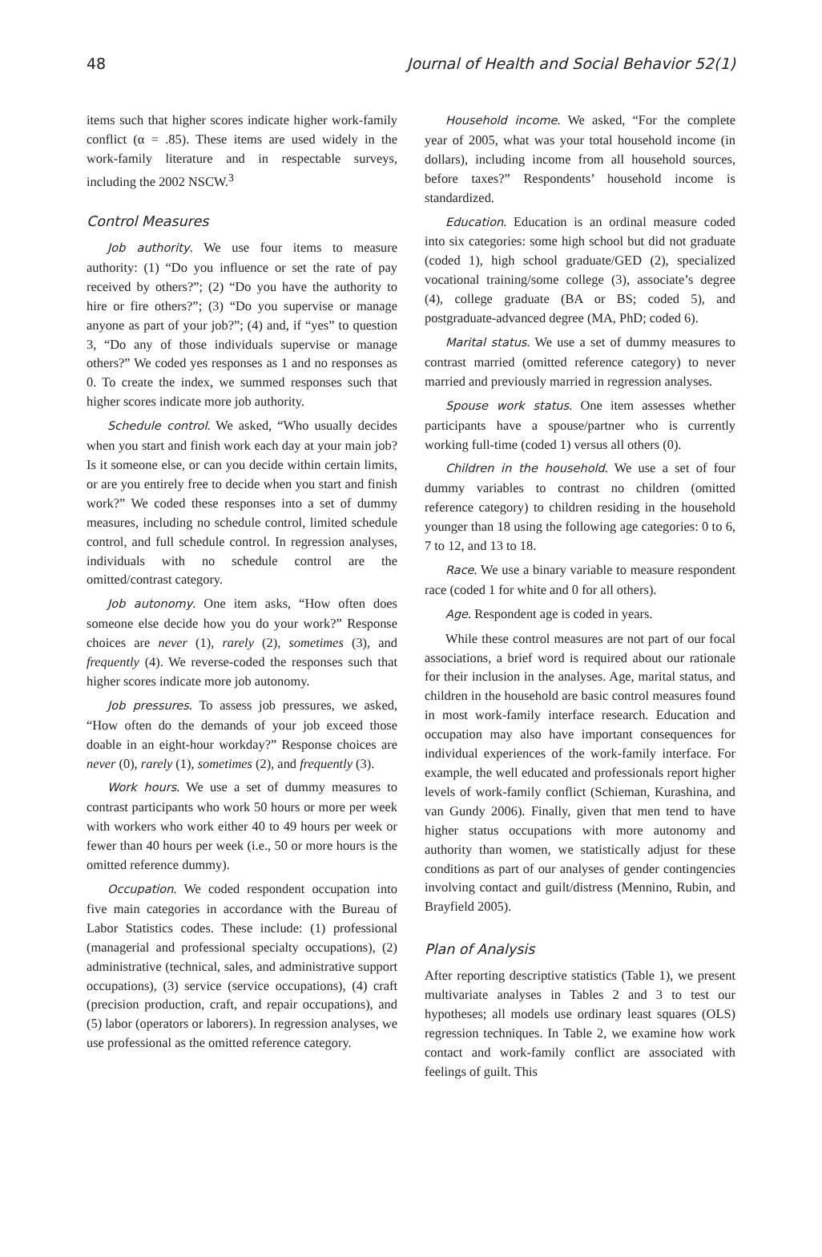48 Journal of Health and Social Behavior 52(1)
items such that higher scores indicate higher work-family conflict (α = .85). These items are used widely in the work-family literature and in respectable surveys, including the 2002 NSCW.<sup>3</sup>
Control Measures
Job authority. We use four items to measure authority: (1) “Do you influence or set the rate of pay received by others?”; (2) “Do you have the authority to hire or fire others?”; (3) “Do you supervise or manage anyone as part of your job?”; (4) and, if “yes” to question 3, “Do any of those individuals supervise or manage others?” We coded yes responses as 1 and no responses as 0. To create the index, we summed responses such that higher scores indicate more job authority.
Schedule control. We asked, “Who usually decides when you start and finish work each day at your main job? Is it someone else, or can you decide within certain limits, or are you entirely free to decide when you start and finish work?” We coded these responses into a set of dummy measures, including no schedule control, limited schedule control, and full schedule control. In regression analyses, individuals with no schedule control are the omitted/contrast category.
Job autonomy. One item asks, “How often does someone else decide how you do your work?” Response choices are never (1), rarely (2), sometimes (3), and frequently (4). We reverse-coded the responses such that higher scores indicate more job autonomy.
Job pressures. To assess job pressures, we asked, “How often do the demands of your job exceed those doable in an eight-hour workday?” Response choices are never (0), rarely (1), sometimes (2), and frequently (3).
Work hours. We use a set of dummy measures to contrast participants who work 50 hours or more per week with workers who work either 40 to 49 hours per week or fewer than 40 hours per week (i.e., 50 or more hours is the omitted reference dummy).
Occupation. We coded respondent occupation into five main categories in accordance with the Bureau of Labor Statistics codes. These include: (1) professional (managerial and professional specialty occupations), (2) administrative (technical, sales, and administrative support occupations), (3) service (service occupations), (4) craft (precision production, craft, and repair occupations), and (5) labor (operators or laborers). In regression analyses, we use professional as the omitted reference category.
Household income. We asked, “For the complete year of 2005, what was your total household income (in dollars), including income from all household sources, before taxes?” Respondents’ household income is standardized.
Education. Education is an ordinal measure coded into six categories: some high school but did not graduate (coded 1), high school graduate/GED (2), specialized vocational training/some college (3), associate’s degree (4), college graduate (BA or BS; coded 5), and postgraduate-advanced degree (MA, PhD; coded 6).
Marital status. We use a set of dummy measures to contrast married (omitted reference category) to never married and previously married in regression analyses.
Spouse work status. One item assesses whether participants have a spouse/partner who is currently working full-time (coded 1) versus all others (0).
Children in the household. We use a set of four dummy variables to contrast no children (omitted reference category) to children residing in the household younger than 18 using the following age categories: 0 to 6, 7 to 12, and 13 to 18.
Race. We use a binary variable to measure respondent race (coded 1 for white and 0 for all others).
Age. Respondent age is coded in years.
While these control measures are not part of our focal associations, a brief word is required about our rationale for their inclusion in the analyses. Age, marital status, and children in the household are basic control measures found in most work-family interface research. Education and occupation may also have important consequences for individual experiences of the work-family interface. For example, the well educated and professionals report higher levels of work-family conflict (Schieman, Kurashina, and van Gundy 2006). Finally, given that men tend to have higher status occupations with more autonomy and authority than women, we statistically adjust for these conditions as part of our analyses of gender contingencies involving contact and guilt/distress (Mennino, Rubin, and Brayfield 2005).
Plan of Analysis
After reporting descriptive statistics (Table 1), we present multivariate analyses in Tables 2 and 3 to test our hypotheses; all models use ordinary least squares (OLS) regression techniques. In Table 2, we examine how work contact and work-family conflict are associated with feelings of guilt. This